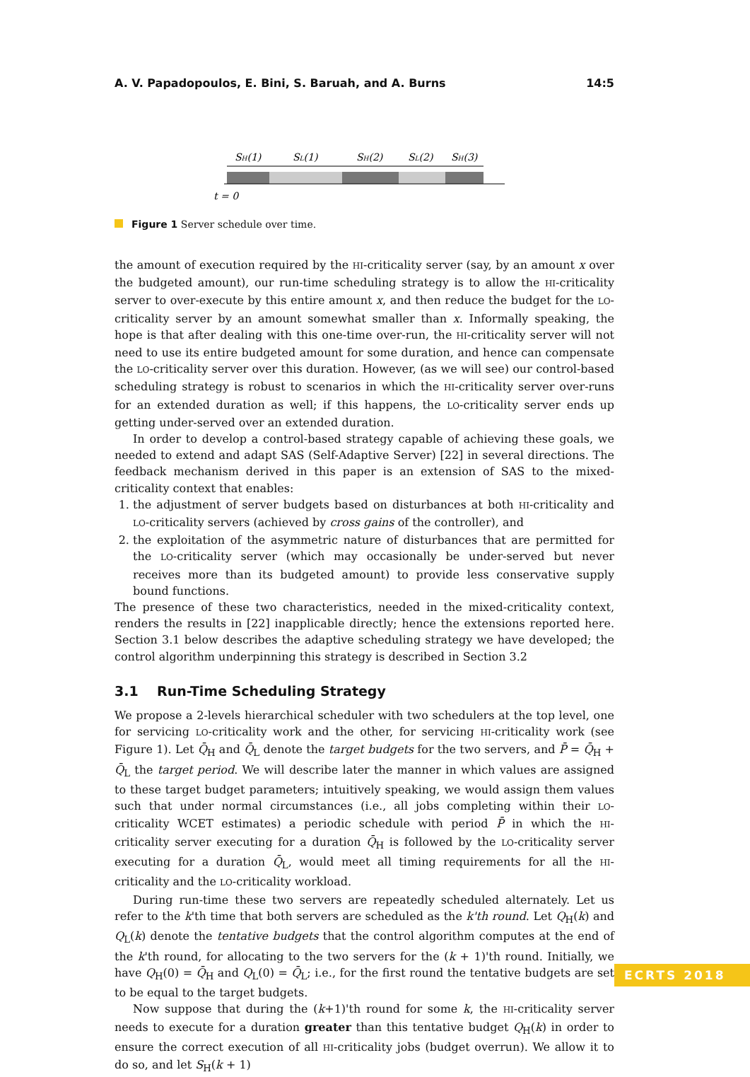A. V. Papadopoulos, E. Bini, S. Baruah, and A. Burns 14:5
SH(1)
SL(1)
SH(2)
SL(2)
SH(3)
t = 0
Figure 1 Server schedule over time.
the amount of execution required by the HI-criticality server (say, by an amount x over the budgeted amount), our run-time scheduling strategy is to allow the HI-criticality server to over-execute by this entire amount x, and then reduce the budget for the LO-criticality server by an amount somewhat smaller than x. Informally speaking, the hope is that after dealing with this one-time over-run, the HI-criticality server will not need to use its entire budgeted amount for some duration, and hence can compensate the LO-criticality server over this duration. However, (as we will see) our control-based scheduling strategy is robust to scenarios in which the HI-criticality server over-runs for an extended duration as well; if this happens, the LO-criticality server ends up getting under-served over an extended duration.
In order to develop a control-based strategy capable of achieving these goals, we needed to extend and adapt SAS (Self-Adaptive Server) [22] in several directions. The feedback mechanism derived in this paper is an extension of SAS to the mixed-criticality context that enables:
1. the adjustment of server budgets based on disturbances at both HI-criticality and LO-criticality servers (achieved by cross gains of the controller), and
2. the exploitation of the asymmetric nature of disturbances that are permitted for the LO-criticality server (which may occasionally be under-served but never receives more than its budgeted amount) to provide less conservative supply bound functions.
The presence of these two characteristics, needed in the mixed-criticality context, renders the results in [22] inapplicable directly; hence the extensions reported here. Section 3.1 below describes the adaptive scheduling strategy we have developed; the control algorithm underpinning this strategy is described in Section 3.2
3.1 Run-Time Scheduling Strategy
We propose a 2-levels hierarchical scheduler with two schedulers at the top level, one for servicing LO-criticality work and the other, for servicing HI-criticality work (see Figure 1). Let Q̄<sub>H</sub> and Q̄<sub>L</sub> denote the target budgets for the two servers, and P̄ = Q̄<sub>H</sub> + Q̄<sub>L</sub> the target period. We will describe later the manner in which values are assigned to these target budget parameters; intuitively speaking, we would assign them values such that under normal circumstances (i.e., all jobs completing within their LO-criticality WCET estimates) a periodic schedule with period P̄ in which the HI-criticality server executing for a duration Q̄<sub>H</sub> is followed by the LO-criticality server executing for a duration Q̄<sub>L</sub>, would meet all timing requirements for all the HI-criticality and the LO-criticality workload.
During run-time these two servers are repeatedly scheduled alternately. Let us refer to the k'th time that both servers are scheduled as the k'th round. Let Q<sub>H</sub>(k) and Q<sub>L</sub>(k) denote the tentative budgets that the control algorithm computes at the end of the k'th round, for allocating to the two servers for the (k + 1)'th round. Initially, we have Q<sub>H</sub>(0) = Q̄<sub>H</sub> and Q<sub>L</sub>(0) = Q̄<sub>L</sub>; i.e., for the first round the tentative budgets are set to be equal to the target budgets.
Now suppose that during the (k+1)'th round for some k, the HI-criticality server needs to execute for a duration greater than this tentative budget Q<sub>H</sub>(k) in order to ensure the correct execution of all HI-criticality jobs (budget overrun). We allow it to do so, and let S<sub>H</sub>(k + 1)
ECRTS 2018